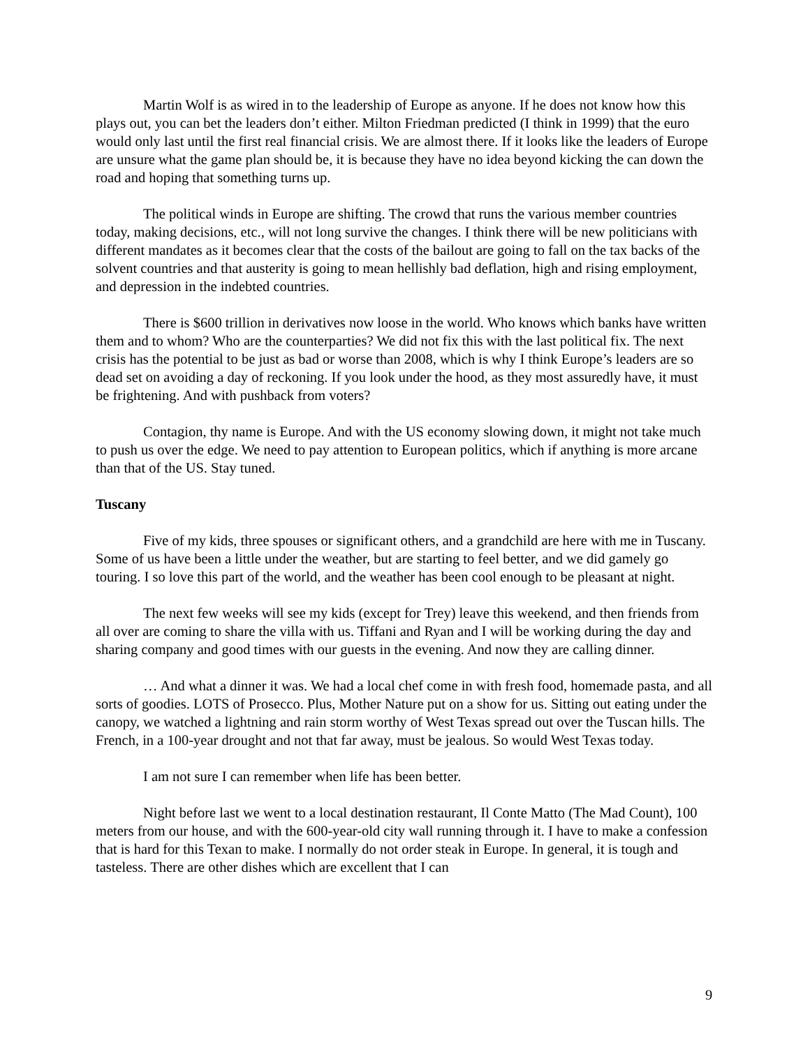Martin Wolf is as wired in to the leadership of Europe as anyone. If he does not know how this plays out, you can bet the leaders don’t either. Milton Friedman predicted (I think in 1999) that the euro would only last until the first real financial crisis. We are almost there. If it looks like the leaders of Europe are unsure what the game plan should be, it is because they have no idea beyond kicking the can down the road and hoping that something turns up.
The political winds in Europe are shifting. The crowd that runs the various member countries today, making decisions, etc., will not long survive the changes. I think there will be new politicians with different mandates as it becomes clear that the costs of the bailout are going to fall on the tax backs of the solvent countries and that austerity is going to mean hellishly bad deflation, high and rising employment, and depression in the indebted countries.
There is $600 trillion in derivatives now loose in the world. Who knows which banks have written them and to whom? Who are the counterparties? We did not fix this with the last political fix. The next crisis has the potential to be just as bad or worse than 2008, which is why I think Europe’s leaders are so dead set on avoiding a day of reckoning. If you look under the hood, as they most assuredly have, it must be frightening. And with pushback from voters?
Contagion, thy name is Europe. And with the US economy slowing down, it might not take much to push us over the edge. We need to pay attention to European politics, which if anything is more arcane than that of the US. Stay tuned.
Tuscany
Five of my kids, three spouses or significant others, and a grandchild are here with me in Tuscany. Some of us have been a little under the weather, but are starting to feel better, and we did gamely go touring. I so love this part of the world, and the weather has been cool enough to be pleasant at night.
The next few weeks will see my kids (except for Trey) leave this weekend, and then friends from all over are coming to share the villa with us. Tiffani and Ryan and I will be working during the day and sharing company and good times with our guests in the evening. And now they are calling dinner.
… And what a dinner it was. We had a local chef come in with fresh food, homemade pasta, and all sorts of goodies. LOTS of Prosecco. Plus, Mother Nature put on a show for us. Sitting out eating under the canopy, we watched a lightning and rain storm worthy of West Texas spread out over the Tuscan hills. The French, in a 100-year drought and not that far away, must be jealous. So would West Texas today.
I am not sure I can remember when life has been better.
Night before last we went to a local destination restaurant, Il Conte Matto (The Mad Count), 100 meters from our house, and with the 600-year-old city wall running through it. I have to make a confession that is hard for this Texan to make. I normally do not order steak in Europe. In general, it is tough and tasteless. There are other dishes which are excellent that I can
9